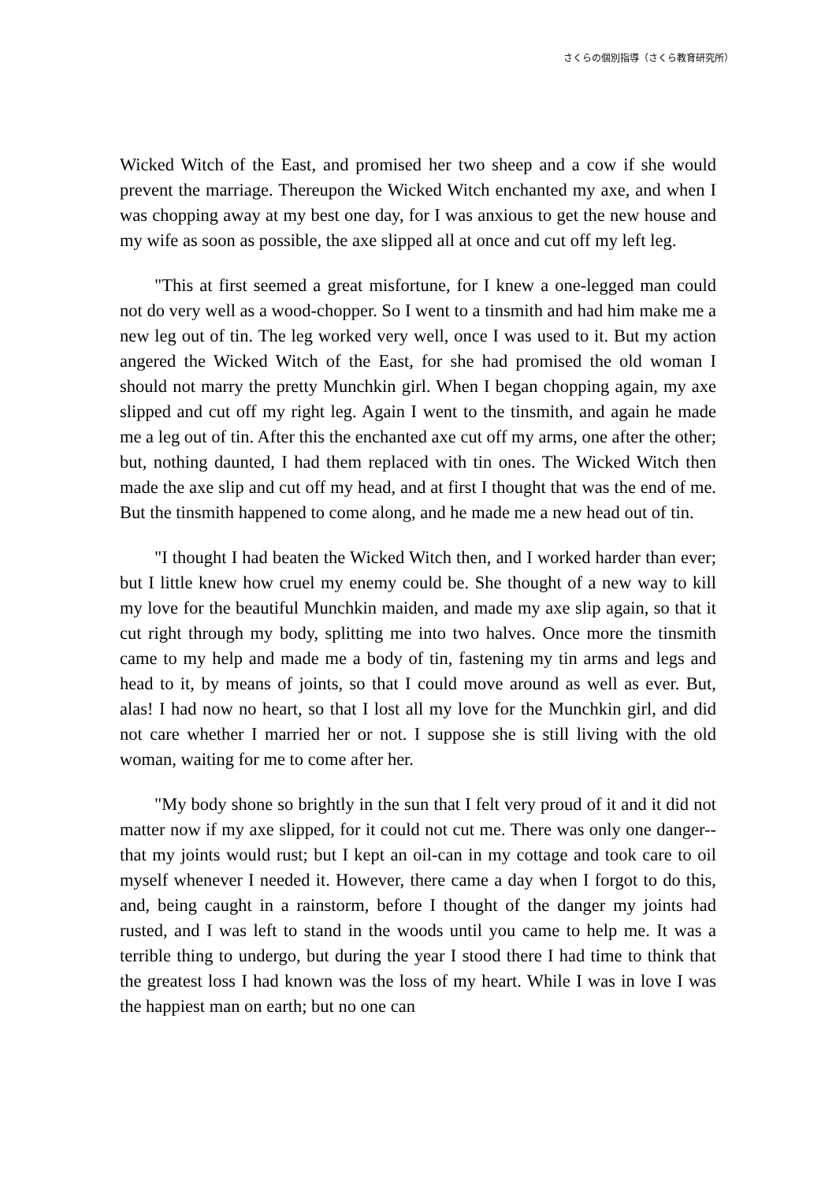さくらの個別指導（さくら教育研究所）
Wicked Witch of the East, and promised her two sheep and a cow if she would prevent the marriage. Thereupon the Wicked Witch enchanted my axe, and when I was chopping away at my best one day, for I was anxious to get the new house and my wife as soon as possible, the axe slipped all at once and cut off my left leg.
"This at first seemed a great misfortune, for I knew a one-legged man could not do very well as a wood-chopper. So I went to a tinsmith and had him make me a new leg out of tin. The leg worked very well, once I was used to it. But my action angered the Wicked Witch of the East, for she had promised the old woman I should not marry the pretty Munchkin girl. When I began chopping again, my axe slipped and cut off my right leg. Again I went to the tinsmith, and again he made me a leg out of tin. After this the enchanted axe cut off my arms, one after the other; but, nothing daunted, I had them replaced with tin ones. The Wicked Witch then made the axe slip and cut off my head, and at first I thought that was the end of me. But the tinsmith happened to come along, and he made me a new head out of tin.
"I thought I had beaten the Wicked Witch then, and I worked harder than ever; but I little knew how cruel my enemy could be. She thought of a new way to kill my love for the beautiful Munchkin maiden, and made my axe slip again, so that it cut right through my body, splitting me into two halves. Once more the tinsmith came to my help and made me a body of tin, fastening my tin arms and legs and head to it, by means of joints, so that I could move around as well as ever. But, alas! I had now no heart, so that I lost all my love for the Munchkin girl, and did not care whether I married her or not. I suppose she is still living with the old woman, waiting for me to come after her.
"My body shone so brightly in the sun that I felt very proud of it and it did not matter now if my axe slipped, for it could not cut me. There was only one danger--that my joints would rust; but I kept an oil-can in my cottage and took care to oil myself whenever I needed it. However, there came a day when I forgot to do this, and, being caught in a rainstorm, before I thought of the danger my joints had rusted, and I was left to stand in the woods until you came to help me. It was a terrible thing to undergo, but during the year I stood there I had time to think that the greatest loss I had known was the loss of my heart. While I was in love I was the happiest man on earth; but no one can